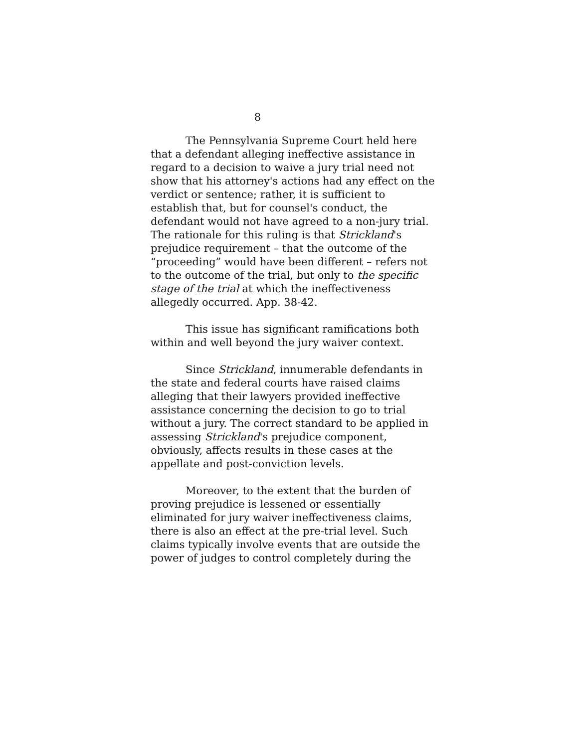8
The Pennsylvania Supreme Court held here that a defendant alleging ineffective assistance in regard to a decision to waive a jury trial need not show that his attorney's actions had any effect on the verdict or sentence; rather, it is sufficient to establish that, but for counsel's conduct, the defendant would not have agreed to a non-jury trial. The rationale for this ruling is that Strickland's prejudice requirement – that the outcome of the “proceeding” would have been different – refers not to the outcome of the trial, but only to the specific stage of the trial at which the ineffectiveness allegedly occurred. App. 38-42.
This issue has significant ramifications both within and well beyond the jury waiver context.
Since Strickland, innumerable defendants in the state and federal courts have raised claims alleging that their lawyers provided ineffective assistance concerning the decision to go to trial without a jury. The correct standard to be applied in assessing Strickland's prejudice component, obviously, affects results in these cases at the appellate and post-conviction levels.
Moreover, to the extent that the burden of proving prejudice is lessened or essentially eliminated for jury waiver ineffectiveness claims, there is also an effect at the pre-trial level. Such claims typically involve events that are outside the power of judges to control completely during the